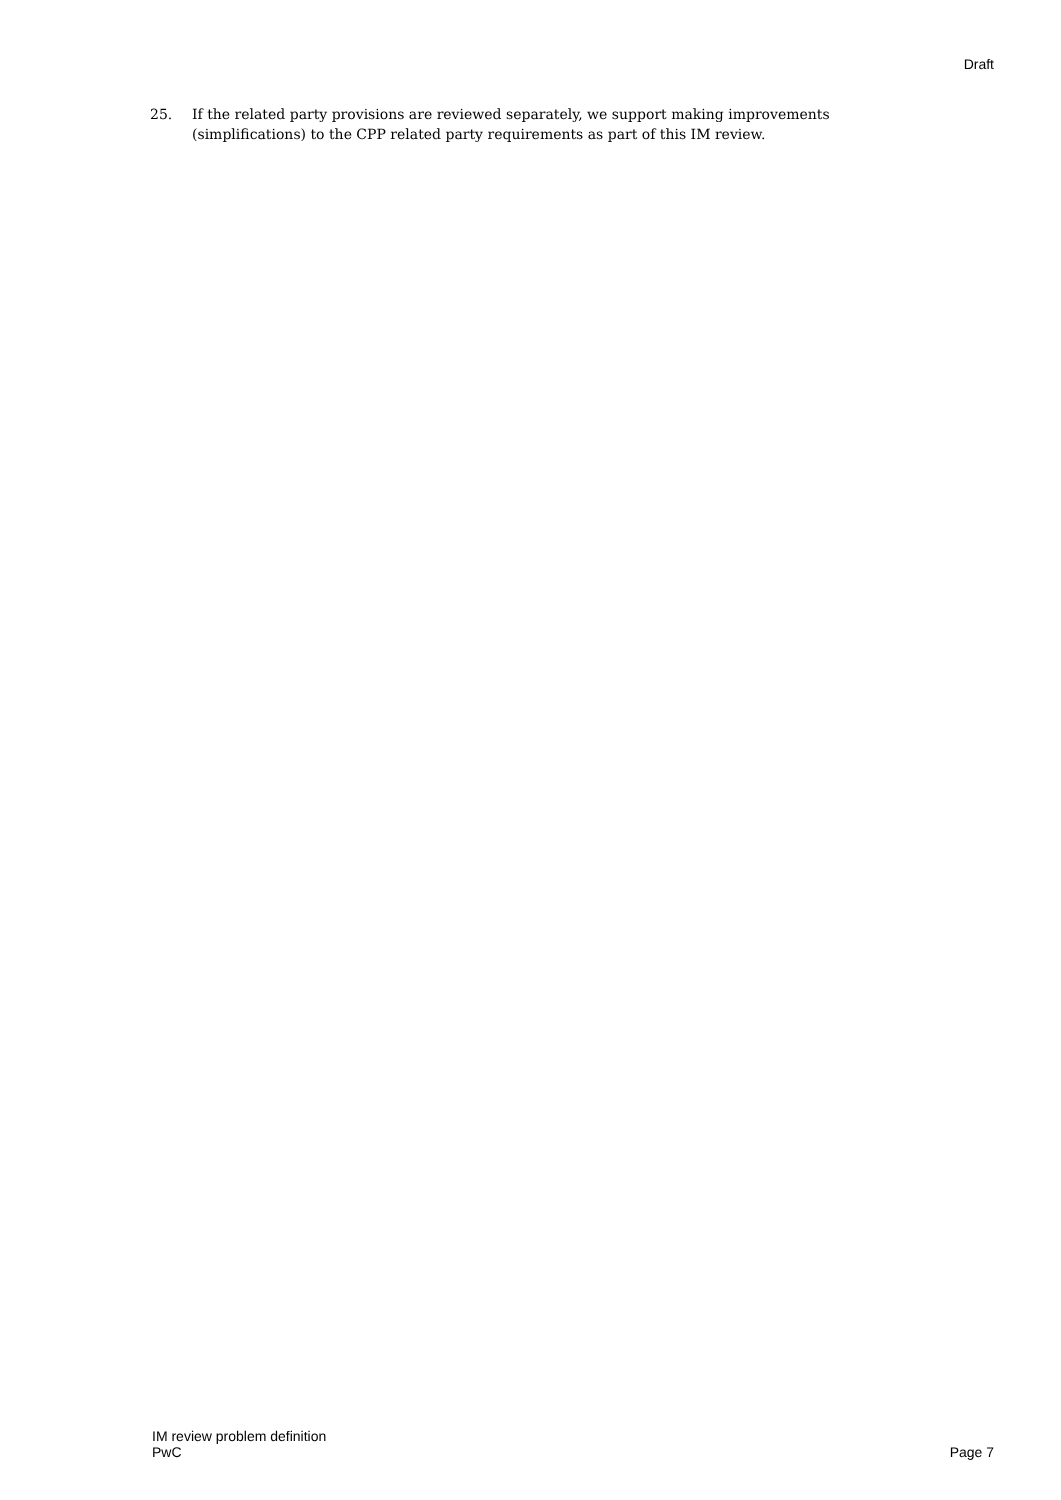Draft
25. If the related party provisions are reviewed separately, we support making improvements (simplifications) to the CPP related party requirements as part of this IM review.
IM review problem definition
PwC
Page 7